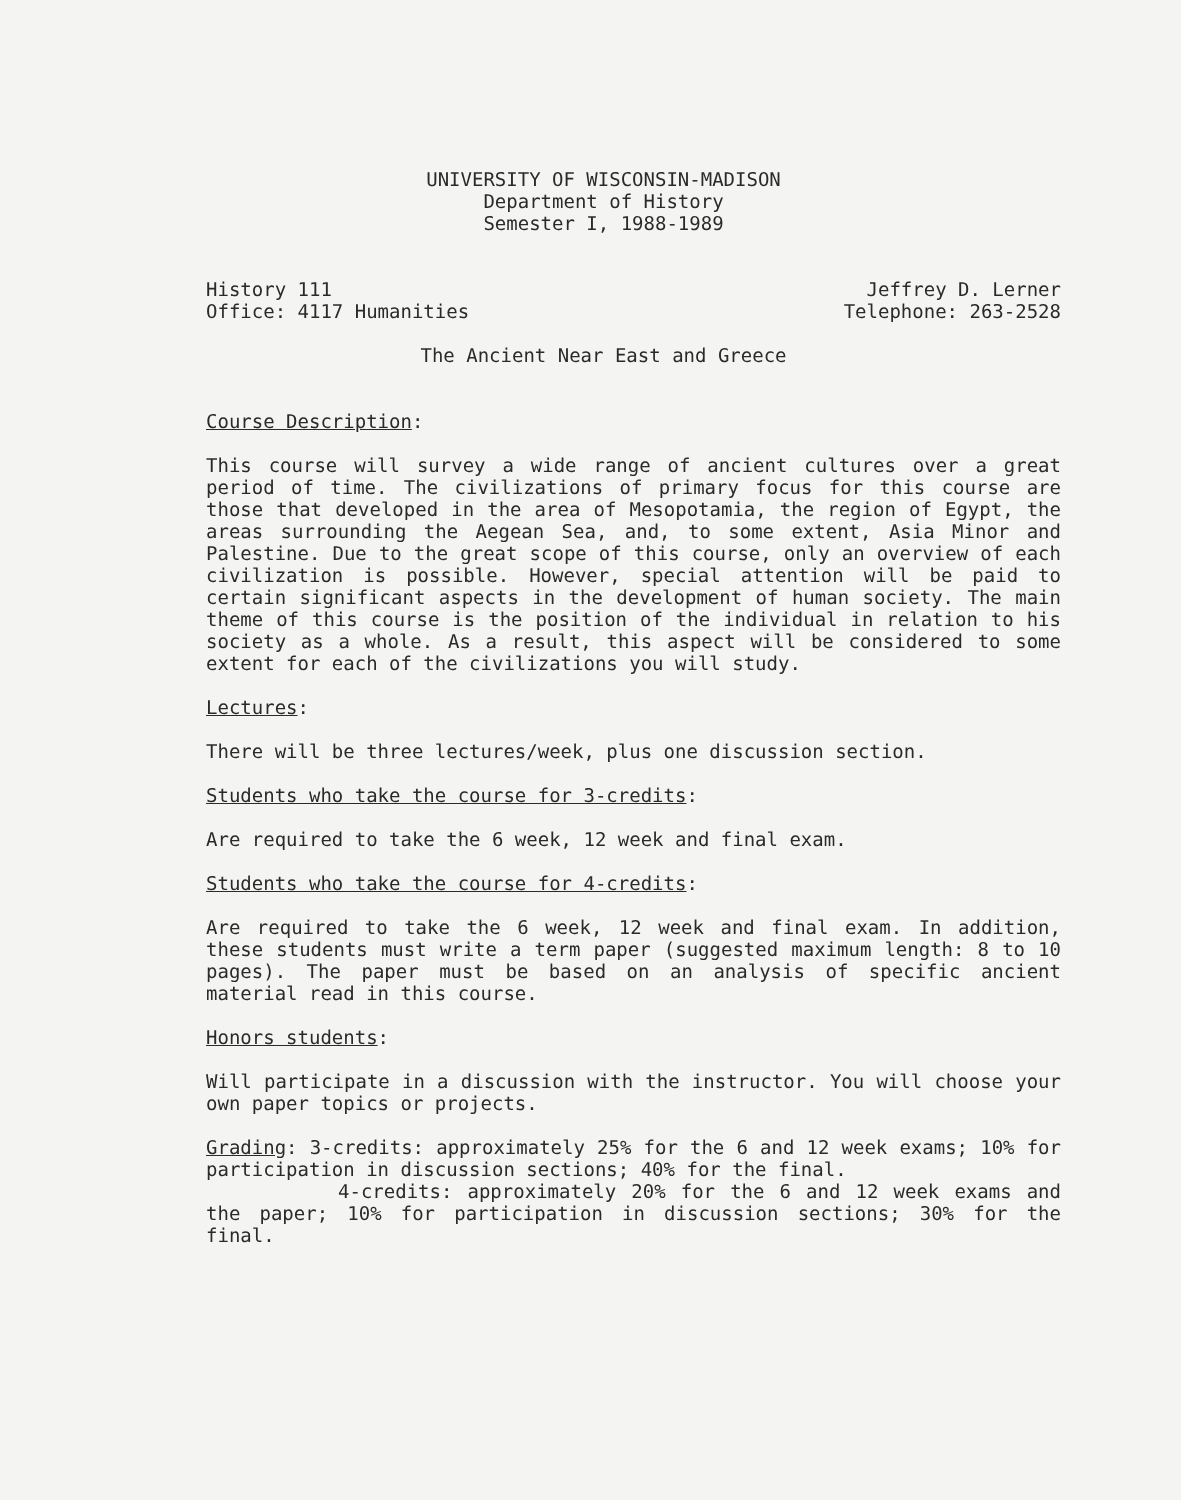UNIVERSITY OF WISCONSIN-MADISON
Department of History
Semester I, 1988-1989
History 111
Office: 4117 Humanities
Jeffrey D. Lerner
Telephone: 263-2528
The Ancient Near East and Greece
Course Description:
This course will survey a wide range of ancient cultures over a great period of time. The civilizations of primary focus for this course are those that developed in the area of Mesopotamia, the region of Egypt, the areas surrounding the Aegean Sea, and, to some extent, Asia Minor and Palestine. Due to the great scope of this course, only an overview of each civilization is possible. However, special attention will be paid to certain significant aspects in the development of human society. The main theme of this course is the position of the individual in relation to his society as a whole. As a result, this aspect will be considered to some extent for each of the civilizations you will study.
Lectures:
There will be three lectures/week, plus one discussion section.
Students who take the course for 3-credits:
Are required to take the 6 week, 12 week and final exam.
Students who take the course for 4-credits:
Are required to take the 6 week, 12 week and final exam. In addition, these students must write a term paper (suggested maximum length: 8 to 10 pages). The paper must be based on an analysis of specific ancient material read in this course.
Honors students:
Will participate in a discussion with the instructor. You will choose your own paper topics or projects.
Grading: 3-credits: approximately 25% for the 6 and 12 week exams; 10% for participation in discussion sections; 40% for the final.
4-credits: approximately 20% for the 6 and 12 week exams and the paper; 10% for participation in discussion sections; 30% for the final.